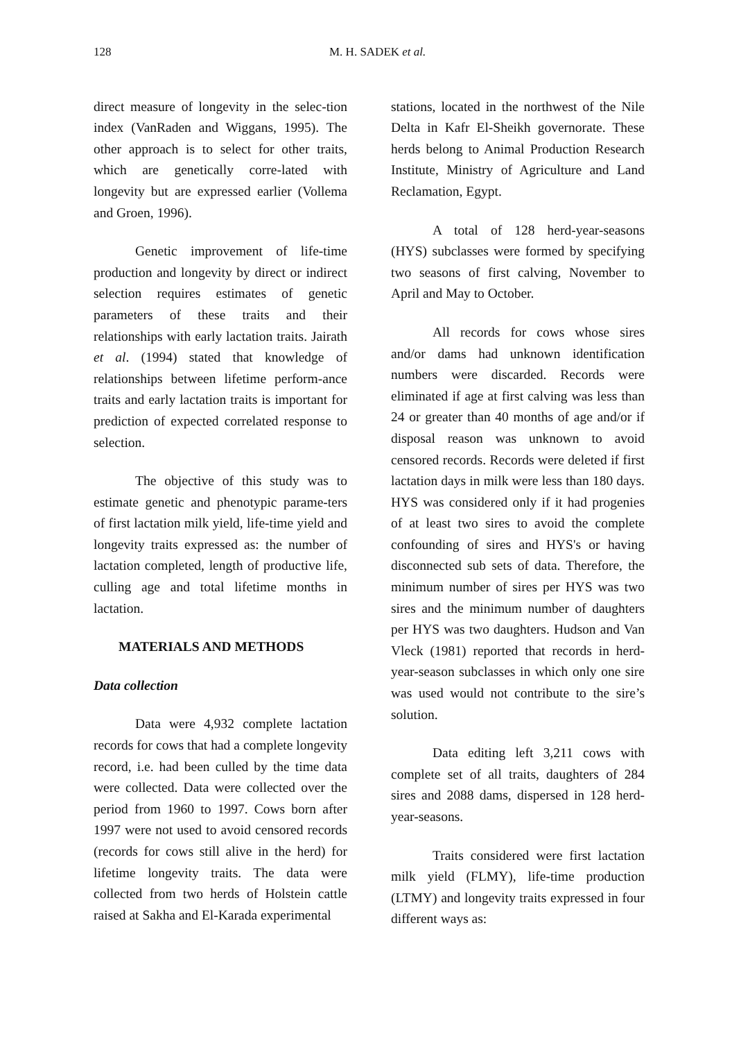128 M. H. SADEK et al.
direct measure of longevity in the selec-tion index (VanRaden and Wiggans, 1995). The other approach is to select for other traits, which are genetically corre-lated with longevity but are expressed earlier (Vollema and Groen, 1996).
Genetic improvement of life-time production and longevity by direct or indirect selection requires estimates of genetic parameters of these traits and their relationships with early lactation traits. Jairath et al. (1994) stated that knowledge of relationships between lifetime perform-ance traits and early lactation traits is important for prediction of expected correlated response to selection.
The objective of this study was to estimate genetic and phenotypic parame-ters of first lactation milk yield, life-time yield and longevity traits expressed as: the number of lactation completed, length of productive life, culling age and total lifetime months in lactation.
MATERIALS AND METHODS
Data collection
Data were 4,932 complete lactation records for cows that had a complete longevity record, i.e. had been culled by the time data were collected. Data were collected over the period from 1960 to 1997. Cows born after 1997 were not used to avoid censored records (records for cows still alive in the herd) for lifetime longevity traits. The data were collected from two herds of Holstein cattle raised at Sakha and El-Karada experimental
stations, located in the northwest of the Nile Delta in Kafr El-Sheikh governorate. These herds belong to Animal Production Research Institute, Ministry of Agriculture and Land Reclamation, Egypt.
A total of 128 herd-year-seasons (HYS) subclasses were formed by specifying two seasons of first calving, November to April and May to October.
All records for cows whose sires and/or dams had unknown identification numbers were discarded. Records were eliminated if age at first calving was less than 24 or greater than 40 months of age and/or if disposal reason was unknown to avoid censored records. Records were deleted if first lactation days in milk were less than 180 days. HYS was considered only if it had progenies of at least two sires to avoid the complete confounding of sires and HYS's or having disconnected sub sets of data. Therefore, the minimum number of sires per HYS was two sires and the minimum number of daughters per HYS was two daughters. Hudson and Van Vleck (1981) reported that records in herd-year-season subclasses in which only one sire was used would not contribute to the sire’s solution.
Data editing left 3,211 cows with complete set of all traits, daughters of 284 sires and 2088 dams, dispersed in 128 herd-year-seasons.
Traits considered were first lactation milk yield (FLMY), life-time production (LTMY) and longevity traits expressed in four different ways as: